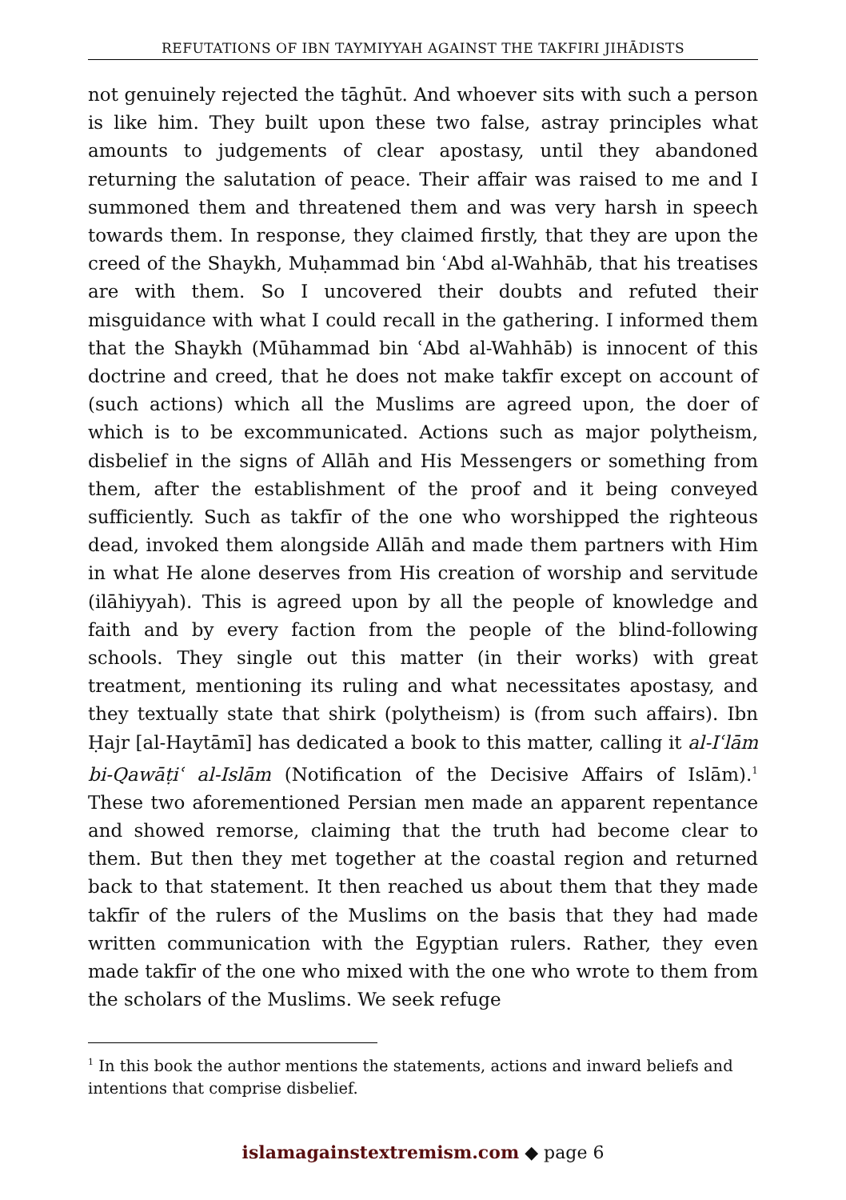REFUTATIONS OF IBN TAYMIYYAH AGAINST THE TAKFIRI JIHĀDISTS
not genuinely rejected the tāghūt. And whoever sits with such a person is like him. They built upon these two false, astray principles what amounts to judgements of clear apostasy, until they abandoned returning the salutation of peace. Their affair was raised to me and I summoned them and threatened them and was very harsh in speech towards them. In response, they claimed firstly, that they are upon the creed of the Shaykh, Muḥammad bin ʿAbd al-Wahhāb, that his treatises are with them. So I uncovered their doubts and refuted their misguidance with what I could recall in the gathering. I informed them that the Shaykh (Mūhammad bin ʿAbd al-Wahhāb) is innocent of this doctrine and creed, that he does not make takfīr except on account of (such actions) which all the Muslims are agreed upon, the doer of which is to be excommunicated. Actions such as major polytheism, disbelief in the signs of Allāh and His Messengers or something from them, after the establishment of the proof and it being conveyed sufficiently. Such as takfīr of the one who worshipped the righteous dead, invoked them alongside Allāh and made them partners with Him in what He alone deserves from His creation of worship and servitude (ilāhiyyah). This is agreed upon by all the people of knowledge and faith and by every faction from the people of the blind-following schools. They single out this matter (in their works) with great treatment, mentioning its ruling and what necessitates apostasy, and they textually state that shirk (polytheism) is (from such affairs). Ibn Ḥajr [al-Haytāmī] has dedicated a book to this matter, calling it al-Iʿlām bi-Qawāṭiʿ al-Islām (Notification of the Decisive Affairs of Islām).<sup>1</sup> These two aforementioned Persian men made an apparent repentance and showed remorse, claiming that the truth had become clear to them. But then they met together at the coastal region and returned back to that statement. It then reached us about them that they made takfīr of the rulers of the Muslims on the basis that they had made written communication with the Egyptian rulers. Rather, they even made takfīr of the one who mixed with the one who wrote to them from the scholars of the Muslims. We seek refuge
<sup>1</sup> In this book the author mentions the statements, actions and inward beliefs and intentions that comprise disbelief.
islamagainstextremism.com ◆ page 6